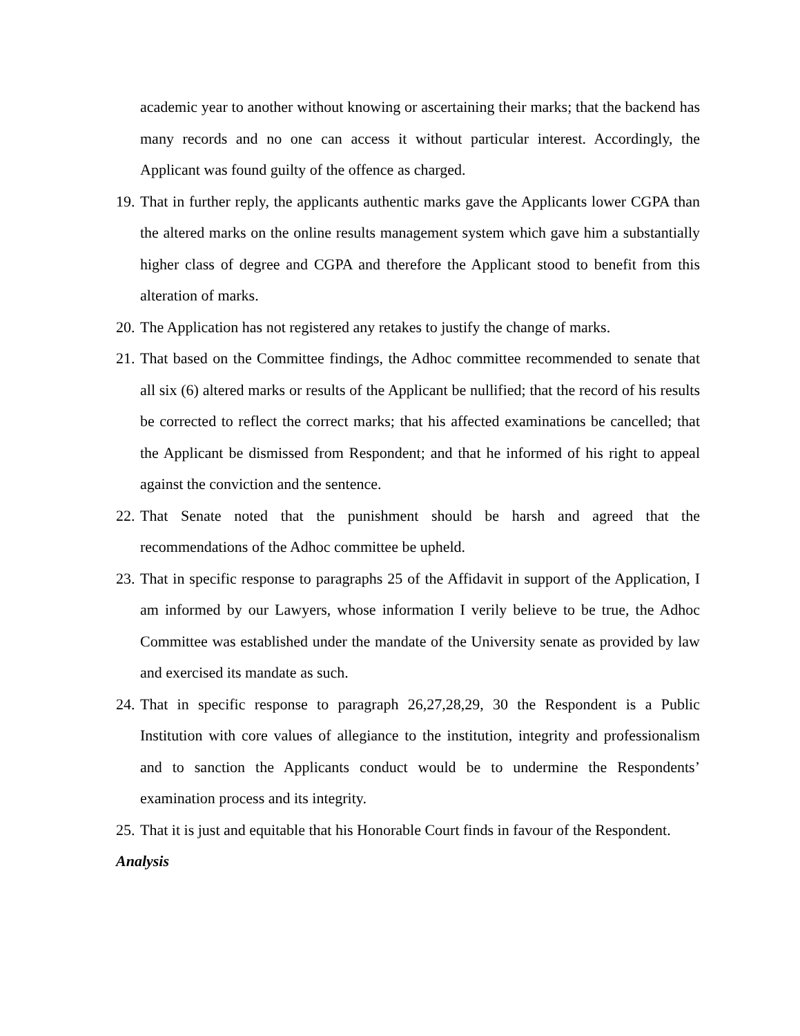academic year to another without knowing or ascertaining their marks; that the backend has many records and no one can access it without particular interest. Accordingly, the Applicant was found guilty of the offence as charged.
19. That in further reply, the applicants authentic marks gave the Applicants lower CGPA than the altered marks on the online results management system which gave him a substantially higher class of degree and CGPA and therefore the Applicant stood to benefit from this alteration of marks.
20. The Application has not registered any retakes to justify the change of marks.
21. That based on the Committee findings, the Adhoc committee recommended to senate that all six (6) altered marks or results of the Applicant be nullified; that the record of his results be corrected to reflect the correct marks; that his affected examinations be cancelled; that the Applicant be dismissed from Respondent; and that he informed of his right to appeal against the conviction and the sentence.
22. That Senate noted that the punishment should be harsh and agreed that the recommendations of the Adhoc committee be upheld.
23. That in specific response to paragraphs 25 of the Affidavit in support of the Application, I am informed by our Lawyers, whose information I verily believe to be true, the Adhoc Committee was established under the mandate of the University senate as provided by law and exercised its mandate as such.
24. That in specific response to paragraph 26,27,28,29, 30 the Respondent is a Public Institution with core values of allegiance to the institution, integrity and professionalism and to sanction the Applicants conduct would be to undermine the Respondents’ examination process and its integrity.
25. That it is just and equitable that his Honorable Court finds in favour of the Respondent.
Analysis